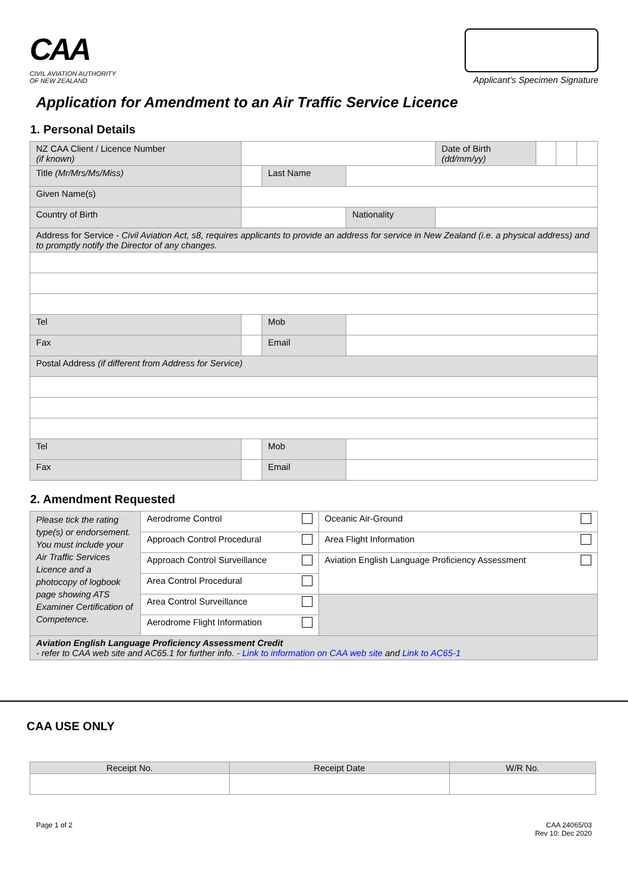CAA
CIVIL AVIATION AUTHORITY
OF NEW ZEALAND
Applicant’s Specimen Signature
Application for Amendment to an Air Traffic Service Licence
1. Personal Details
| NZ CAA Client / Licence Number (if known) | | | | | Date of Birth (dd/mm/yy) | | | |
| Title (Mr/Mrs/Ms/Miss) | | | Last Name | | | | | |
| Given Name(s) | | | | | | | | |
| Country of Birth | | | | Nationality | | | | |
| Address for Service - Civil Aviation Act, s8, requires applicants to provide an address for service in New Zealand (i.e. a physical address) and to promptly notify the Director of any changes. | | | | | | | | |
| Tel | | | Mob | | | | | |
| Fax | | | Email | | | | | |
| Postal Address (if different from Address for Service) | | | | | | | | |
| Tel | | | Mob | | | | | |
| Fax | | | Email | | | | | |
2. Amendment Requested
| Please tick the rating type(s) or endorsement. You must include your Air Traffic Services Licence and a photocopy of logbook page showing ATS Examiner Certification of Competence. | Aerodrome Control | Oceanic Air-Ground |
| | Approach Control Procedural | Area Flight Information |
| | Approach Control Surveillance | Aviation English Language Proficiency Assessment |
| | Area Control Procedural | |
| | Area Control Surveillance | |
| | Aerodrome Flight Information | |
| Aviation English Language Proficiency Assessment Credit - refer to CAA web site and AC65.1 for further info. - Link to information on CAA web site and Link to AC65-1 | | |
CAA USE ONLY
| Receipt No. | Receipt Date | W/R No. |
Page 1 of 2 CAA 24065/03
Rev 10: Dec 2020